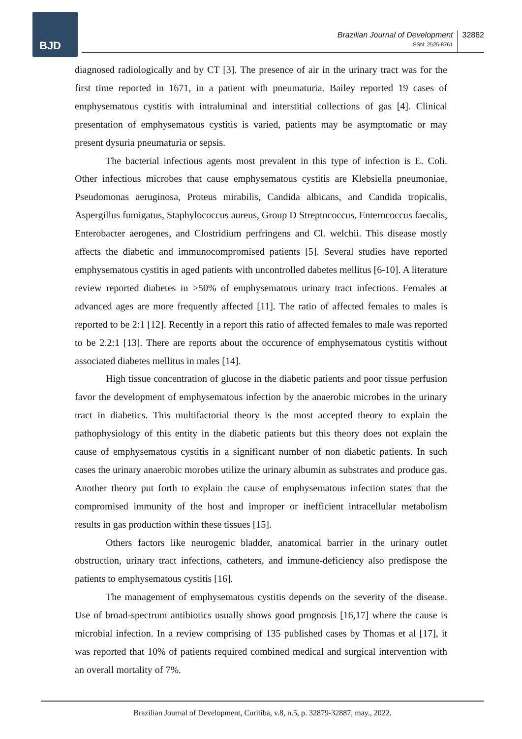BJD
Brazilian Journal of Development
ISSN: 2525-8761
32882
diagnosed radiologically and by CT [3]. The presence of air in the urinary tract was for the first time reported in 1671, in a patient with pneumaturia. Bailey reported 19 cases of emphysematous cystitis with intraluminal and interstitial collections of gas [4]. Clinical presentation of emphysematous cystitis is varied, patients may be asymptomatic or may present dysuria pneumaturia or sepsis.
The bacterial infectious agents most prevalent in this type of infection is E. Coli. Other infectious microbes that cause emphysematous cystitis are Klebsiella pneumoniae, Pseudomonas aeruginosa, Proteus mirabilis, Candida albicans, and Candida tropicalis, Aspergillus fumigatus, Staphylococcus aureus, Group D Streptococcus, Enterococcus faecalis, Enterobacter aerogenes, and Clostridium perfringens and Cl. welchii. This disease mostly affects the diabetic and immunocompromised patients [5]. Several studies have reported emphysematous cystitis in aged patients with uncontrolled dabetes mellitus [6-10]. A literature review reported diabetes in >50% of emphysematous urinary tract infections. Females at advanced ages are more frequently affected [11]. The ratio of affected females to males is reported to be 2:1 [12]. Recently in a report this ratio of affected females to male was reported to be 2.2:1 [13]. There are reports about the occurence of emphysematous cystitis without associated diabetes mellitus in males [14].
High tissue concentration of glucose in the diabetic patients and poor tissue perfusion favor the development of emphysematous infection by the anaerobic microbes in the urinary tract in diabetics. This multifactorial theory is the most accepted theory to explain the pathophysiology of this entity in the diabetic patients but this theory does not explain the cause of emphysematous cystitis in a significant number of non diabetic patients. In such cases the urinary anaerobic morobes utilize the urinary albumin as substrates and produce gas. Another theory put forth to explain the cause of emphysematous infection states that the compromised immunity of the host and improper or inefficient intracellular metabolism results in gas production within these tissues [15].
Others factors like neurogenic bladder, anatomical barrier in the urinary outlet obstruction, urinary tract infections, catheters, and immune-deficiency also predispose the patients to emphysematous cystitis [16].
The management of emphysematous cystitis depends on the severity of the disease. Use of broad-spectrum antibiotics usually shows good prognosis [16,17] where the cause is microbial infection. In a review comprising of 135 published cases by Thomas et al [17], it was reported that 10% of patients required combined medical and surgical intervention with an overall mortality of 7%.
Brazilian Journal of Development, Curitiba, v.8, n.5, p. 32879-32887, may., 2022.